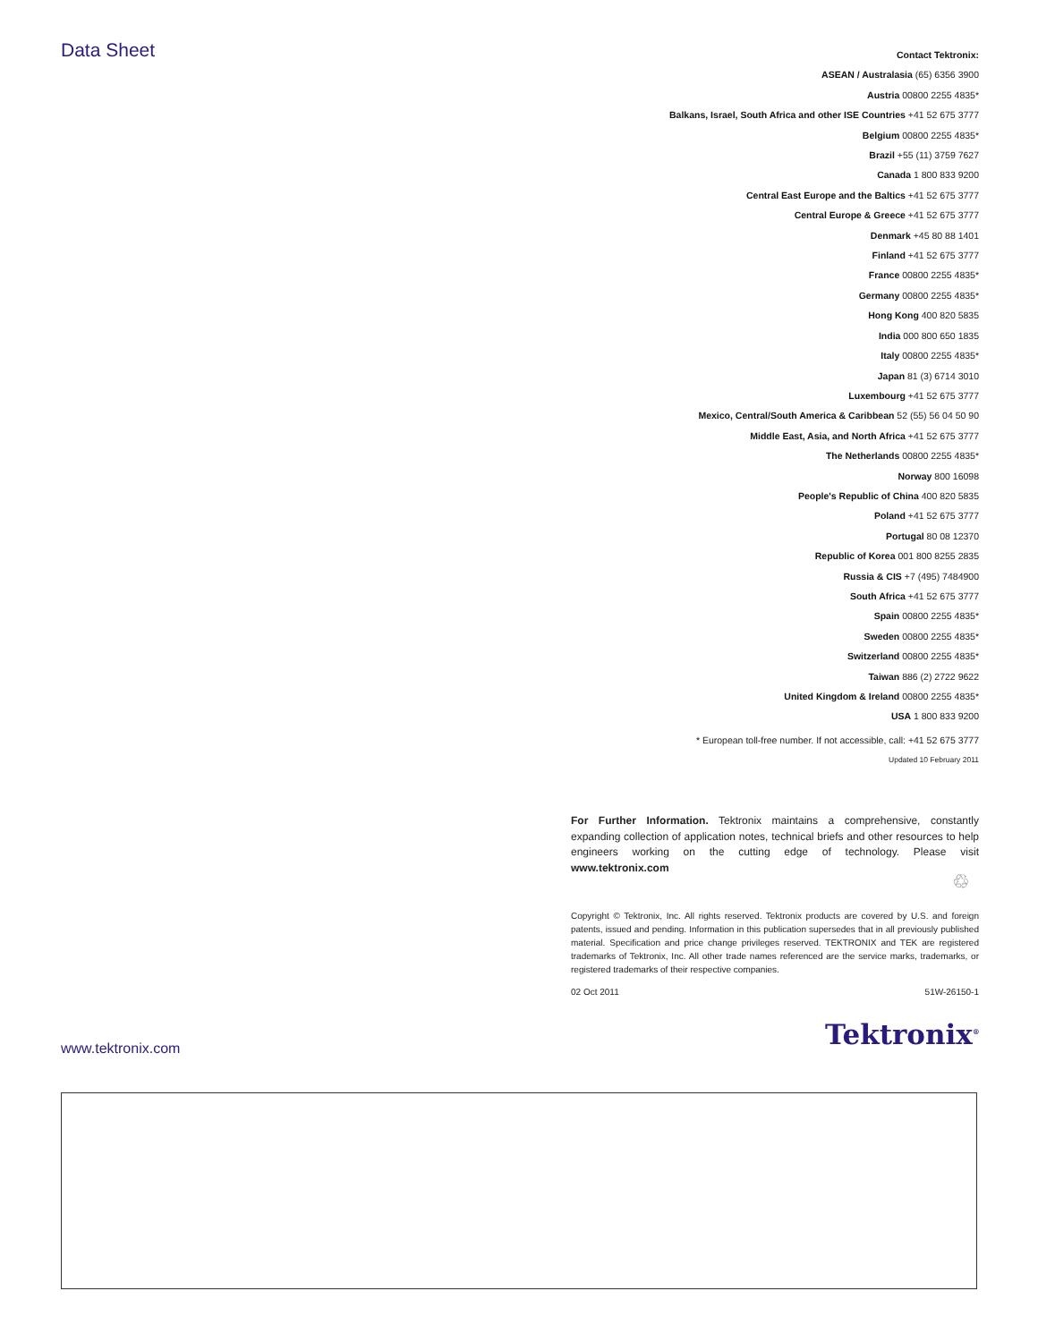Data Sheet
Contact Tektronix:
ASEAN / Australasia (65) 6356 3900
Austria 00800 2255 4835*
Balkans, Israel, South Africa and other ISE Countries +41 52 675 3777
Belgium 00800 2255 4835*
Brazil +55 (11) 3759 7627
Canada 1 800 833 9200
Central East Europe and the Baltics +41 52 675 3777
Central Europe & Greece +41 52 675 3777
Denmark +45 80 88 1401
Finland +41 52 675 3777
France 00800 2255 4835*
Germany 00800 2255 4835*
Hong Kong 400 820 5835
India 000 800 650 1835
Italy 00800 2255 4835*
Japan 81 (3) 6714 3010
Luxembourg +41 52 675 3777
Mexico, Central/South America & Caribbean 52 (55) 56 04 50 90
Middle East, Asia, and North Africa +41 52 675 3777
The Netherlands 00800 2255 4835*
Norway 800 16098
People's Republic of China 400 820 5835
Poland +41 52 675 3777
Portugal 80 08 12370
Republic of Korea 001 800 8255 2835
Russia & CIS +7 (495) 7484900
South Africa +41 52 675 3777
Spain 00800 2255 4835*
Sweden 00800 2255 4835*
Switzerland 00800 2255 4835*
Taiwan 886 (2) 2722 9622
United Kingdom & Ireland 00800 2255 4835*
USA 1 800 833 9200
* European toll-free number. If not accessible, call: +41 52 675 3777
Updated 10 February 2011
For Further Information. Tektronix maintains a comprehensive, constantly expanding collection of application notes, technical briefs and other resources to help engineers working on the cutting edge of technology. Please visit www.tektronix.com
♲
Copyright © Tektronix, Inc. All rights reserved. Tektronix products are covered by U.S. and foreign patents, issued and pending. Information in this publication supersedes that in all previously published material. Specification and price change privileges reserved. TEKTRONIX and TEK are registered trademarks of Tektronix, Inc. All other trade names referenced are the service marks, trademarks, or registered trademarks of their respective companies.
02 Oct 2011 51W-26150-1
Tektronix<sup>®</sup>
www.tektronix.com